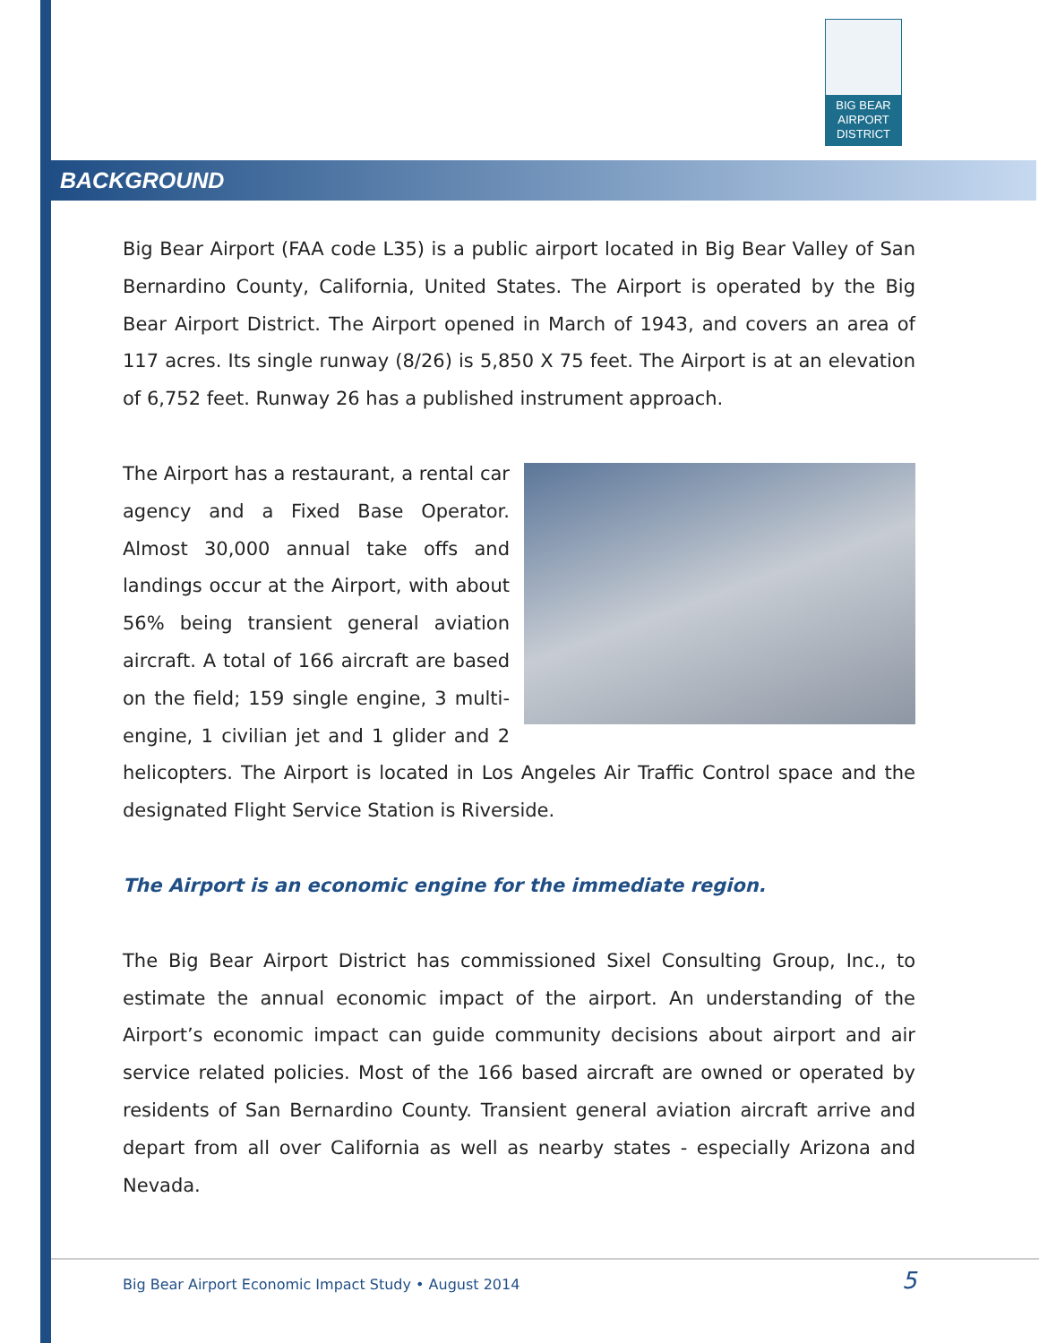BIG BEAR
AIRPORT
DISTRICT
BACKGROUND
Big Bear Airport (FAA code L35) is a public airport located in Big Bear Valley of San Bernardino County, California, United States. The Airport is operated by the Big Bear Airport District. The Airport opened in March of 1943, and covers an area of 117 acres. Its single runway (8/26) is 5,850 X 75 feet. The Airport is at an elevation of 6,752 feet. Runway 26 has a published instrument approach.
The Airport has a restaurant, a rental car agency and a Fixed Base Operator. Almost 30,000 annual take offs and landings occur at the Airport, with about 56% being transient general aviation aircraft. A total of 166 aircraft are based on the field; 159 single engine, 3 multi-engine, 1 civilian jet and 1 glider and 2 helicopters. The Airport is located in Los Angeles Air Traffic Control space and the designated Flight Service Station is Riverside.
The Airport is an economic engine for the immediate region.
The Big Bear Airport District has commissioned Sixel Consulting Group, Inc., to estimate the annual economic impact of the airport. An understanding of the Airport’s economic impact can guide community decisions about airport and air service related policies. Most of the 166 based aircraft are owned or operated by residents of San Bernardino County. Transient general aviation aircraft arrive and depart from all over California as well as nearby states - especially Arizona and Nevada.
Big Bear Airport Economic Impact Study • August 2014 5